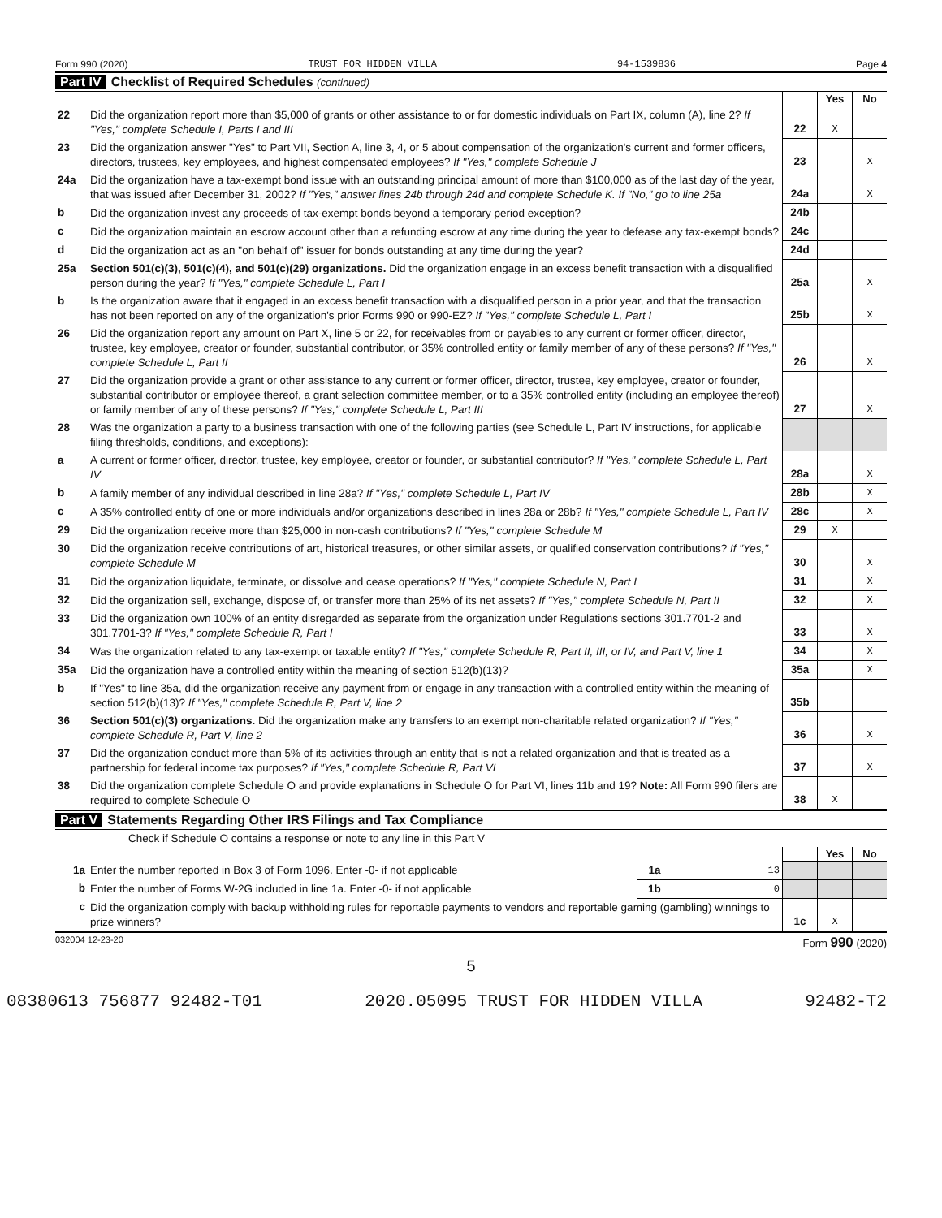Form 990 (2020) TRUST FOR HIDDEN VILLA 94-1539836 Page 4
Part IV Checklist of Required Schedules (continued)
| | | | Yes | No |
| 22 | Did the organization report more than $5,000 of grants or other assistance to or for domestic individuals on Part IX, column (A), line 2? If "Yes," complete Schedule I, Parts I and III | 22 | X | |
| 23 | Did the organization answer "Yes" to Part VII, Section A, line 3, 4, or 5 about compensation of the organization's current and former officers, directors, trustees, key employees, and highest compensated employees? If "Yes," complete Schedule J | 23 | | X |
| 24a | Did the organization have a tax-exempt bond issue with an outstanding principal amount of more than $100,000 as of the last day of the year, that was issued after December 31, 2002? If "Yes," answer lines 24b through 24d and complete Schedule K. If "No," go to line 25a | 24a | | X |
| b | Did the organization invest any proceeds of tax-exempt bonds beyond a temporary period exception? | 24b | | |
| c | Did the organization maintain an escrow account other than a refunding escrow at any time during the year to defease any tax-exempt bonds? | 24c | | |
| d | Did the organization act as an "on behalf of" issuer for bonds outstanding at any time during the year? | 24d | | |
| 25a | Section 501(c)(3), 501(c)(4), and 501(c)(29) organizations. Did the organization engage in an excess benefit transaction with a disqualified person during the year? If "Yes," complete Schedule L, Part I | 25a | | X |
| b | Is the organization aware that it engaged in an excess benefit transaction with a disqualified person in a prior year, and that the transaction has not been reported on any of the organization's prior Forms 990 or 990-EZ? If "Yes," complete Schedule L, Part I | 25b | | X |
| 26 | Did the organization report any amount on Part X, line 5 or 22, for receivables from or payables to any current or former officer, director, trustee, key employee, creator or founder, substantial contributor, or 35% controlled entity or family member of any of these persons? If "Yes," complete Schedule L, Part II | 26 | | X |
| 27 | Did the organization provide a grant or other assistance to any current or former officer, director, trustee, key employee, creator or founder, substantial contributor or employee thereof, a grant selection committee member, or to a 35% controlled entity (including an employee thereof) or family member of any of these persons? If "Yes," complete Schedule L, Part III | 27 | | X |
| 28 | Was the organization a party to a business transaction with one of the following parties (see Schedule L, Part IV instructions, for applicable filing thresholds, conditions, and exceptions): | | | |
| a | A current or former officer, director, trustee, key employee, creator or founder, or substantial contributor? If "Yes," complete Schedule L, Part IV | 28a | | X |
| b | A family member of any individual described in line 28a? If "Yes," complete Schedule L, Part IV | 28b | | X |
| c | A 35% controlled entity of one or more individuals and/or organizations described in lines 28a or 28b? If "Yes," complete Schedule L, Part IV | 28c | | X |
| 29 | Did the organization receive more than $25,000 in non-cash contributions? If "Yes," complete Schedule M | 29 | X | |
| 30 | Did the organization receive contributions of art, historical treasures, or other similar assets, or qualified conservation contributions? If "Yes," complete Schedule M | 30 | | X |
| 31 | Did the organization liquidate, terminate, or dissolve and cease operations? If "Yes," complete Schedule N, Part I | 31 | | X |
| 32 | Did the organization sell, exchange, dispose of, or transfer more than 25% of its net assets? If "Yes," complete Schedule N, Part II | 32 | | X |
| 33 | Did the organization own 100% of an entity disregarded as separate from the organization under Regulations sections 301.7701-2 and 301.7701-3? If "Yes," complete Schedule R, Part I | 33 | | X |
| 34 | Was the organization related to any tax-exempt or taxable entity? If "Yes," complete Schedule R, Part II, III, or IV, and Part V, line 1 | 34 | | X |
| 35a | Did the organization have a controlled entity within the meaning of section 512(b)(13)? | 35a | | X |
| b | If "Yes" to line 35a, did the organization receive any payment from or engage in any transaction with a controlled entity within the meaning of section 512(b)(13)? If "Yes," complete Schedule R, Part V, line 2 | 35b | | |
| 36 | Section 501(c)(3) organizations. Did the organization make any transfers to an exempt non-charitable related organization? If "Yes," complete Schedule R, Part V, line 2 | 36 | | X |
| 37 | Did the organization conduct more than 5% of its activities through an entity that is not a related organization and that is treated as a partnership for federal income tax purposes? If "Yes," complete Schedule R, Part VI | 37 | | X |
| 38 | Did the organization complete Schedule O and provide explanations in Schedule O for Part VI, lines 11b and 19? Note: All Form 990 filers are required to complete Schedule O | 38 | X | |
Part V Statements Regarding Other IRS Filings and Tax Compliance
Check if Schedule O contains a response or note to any line in this Part V
| | | | | | Yes | No |
| 1a | Enter the number reported in Box 3 of Form 1096. Enter -0- if not applicable | 1a | 13 | | | |
| b | Enter the number of Forms W-2G included in line 1a. Enter -0- if not applicable | 1b | 0 | | | |
| c | Did the organization comply with backup withholding rules for reportable payments to vendors and reportable gaming (gambling) winnings to prize winners? | | | 1c | X | |
032004 12-23-20 Form 990 (2020)
5
08380613 756877 92482-T01 2020.05095 TRUST FOR HIDDEN VILLA 92482-T2